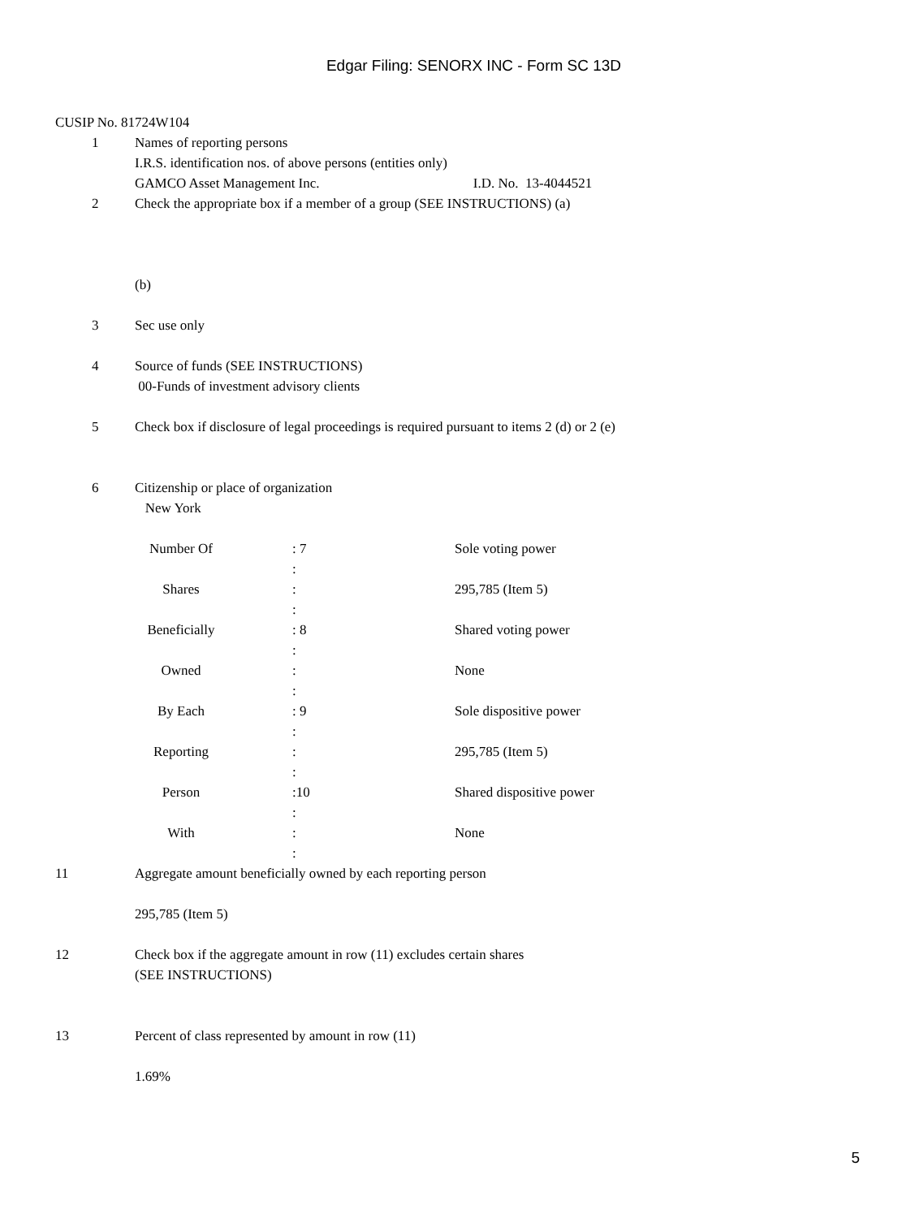Edgar Filing: SENORX INC - Form SC 13D
CUSIP No. 81724W104
1 Names of reporting persons
I.R.S. identification nos. of above persons (entities only)
GAMCO Asset Management Inc. I.D. No. 13-4044521
2 Check the appropriate box if a member of a group (SEE INSTRUCTIONS) (a)
(b)
3 Sec use only
4 Source of funds (SEE INSTRUCTIONS)
00-Funds of investment advisory clients
5 Check box if disclosure of legal proceedings is required pursuant to items 2 (d) or 2 (e)
6 Citizenship or place of organization
New York
| Number Of | : 7 : | Sole voting power |
| Shares | : : | 295,785 (Item 5) |
| Beneficially | : 8 : | Shared voting power |
| Owned | : : | None |
| By Each | : 9 : | Sole dispositive power |
| Reporting | : : | 295,785 (Item 5) |
| Person | :10 : | Shared dispositive power |
| With | : : | None |
11 Aggregate amount beneficially owned by each reporting person
295,785 (Item 5)
12 Check box if the aggregate amount in row (11) excludes certain shares
(SEE INSTRUCTIONS)
13 Percent of class represented by amount in row (11)
1.69%
5